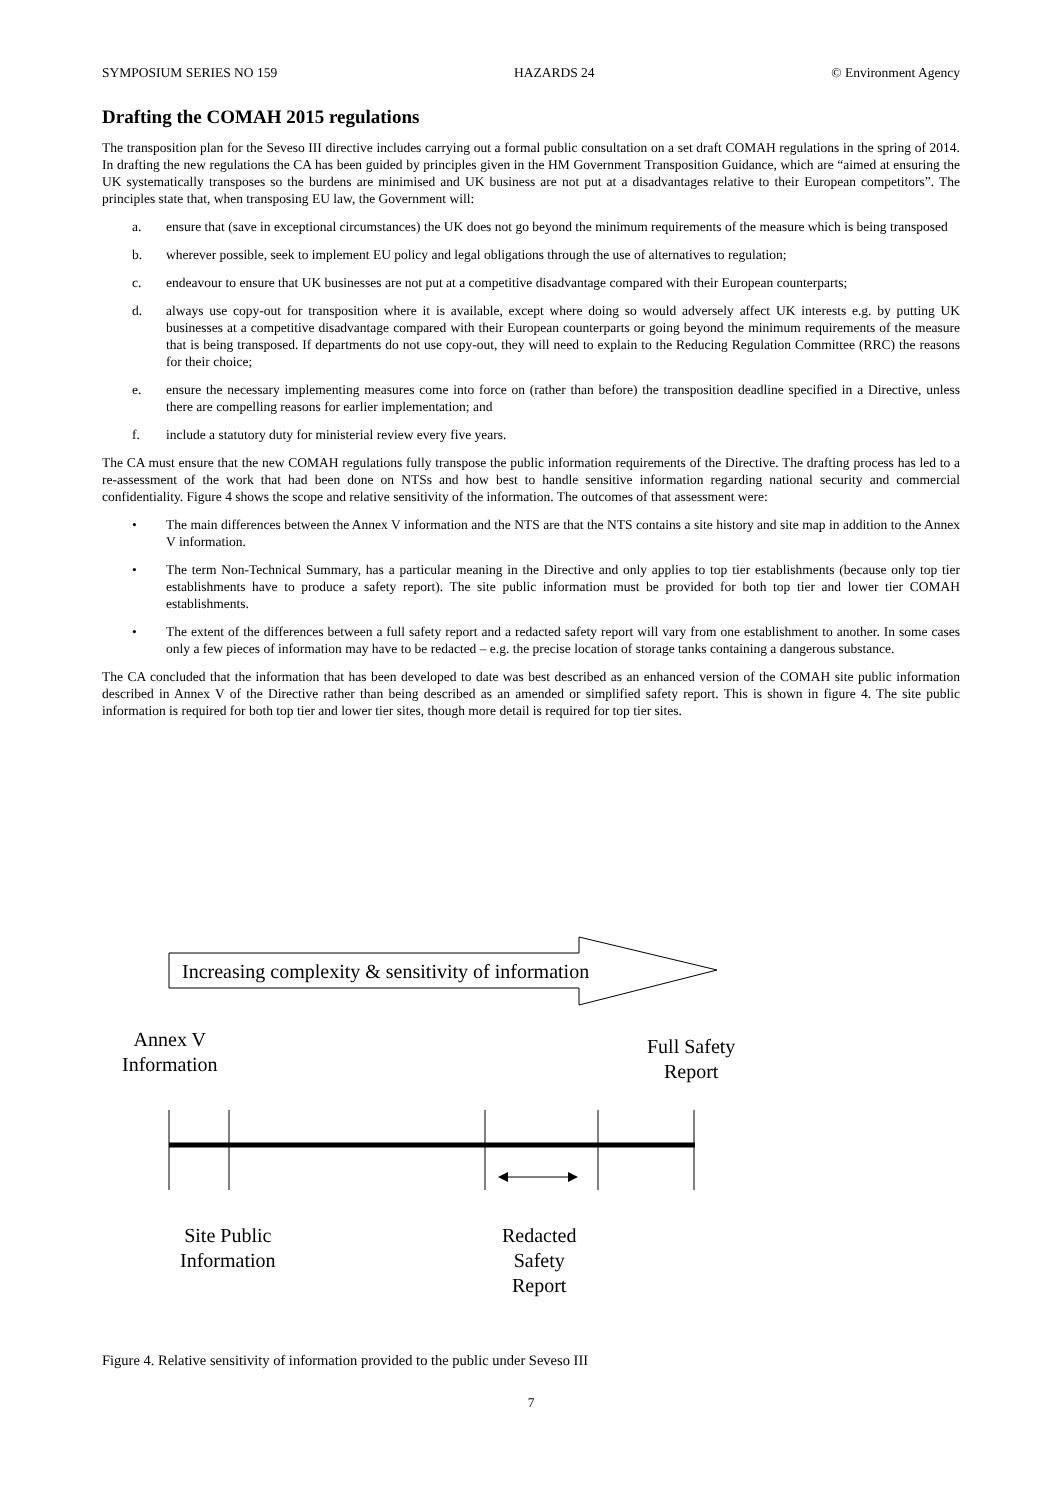SYMPOSIUM SERIES NO 159 HAZARDS 24 © Environment Agency
Drafting the COMAH 2015 regulations
The transposition plan for the Seveso III directive includes carrying out a formal public consultation on a set draft COMAH regulations in the spring of 2014. In drafting the new regulations the CA has been guided by principles given in the HM Government Transposition Guidance, which are “aimed at ensuring the UK systematically transposes so the burdens are minimised and UK business are not put at a disadvantages relative to their European competitors”. The principles state that, when transposing EU law, the Government will:
a. ensure that (save in exceptional circumstances) the UK does not go beyond the minimum requirements of the measure which is being transposed
b. wherever possible, seek to implement EU policy and legal obligations through the use of alternatives to regulation;
c. endeavour to ensure that UK businesses are not put at a competitive disadvantage compared with their European counterparts;
d. always use copy-out for transposition where it is available, except where doing so would adversely affect UK interests e.g. by putting UK businesses at a competitive disadvantage compared with their European counterparts or going beyond the minimum requirements of the measure that is being transposed. If departments do not use copy-out, they will need to explain to the Reducing Regulation Committee (RRC) the reasons for their choice;
e. ensure the necessary implementing measures come into force on (rather than before) the transposition deadline specified in a Directive, unless there are compelling reasons for earlier implementation; and
f. include a statutory duty for ministerial review every five years.
The CA must ensure that the new COMAH regulations fully transpose the public information requirements of the Directive. The drafting process has led to a re-assessment of the work that had been done on NTSs and how best to handle sensitive information regarding national security and commercial confidentiality. Figure 4 shows the scope and relative sensitivity of the information. The outcomes of that assessment were:
• The main differences between the Annex V information and the NTS are that the NTS contains a site history and site map in addition to the Annex V information.
• The term Non-Technical Summary, has a particular meaning in the Directive and only applies to top tier establishments (because only top tier establishments have to produce a safety report). The site public information must be provided for both top tier and lower tier COMAH establishments.
• The extent of the differences between a full safety report and a redacted safety report will vary from one establishment to another. In some cases only a few pieces of information may have to be redacted – e.g. the precise location of storage tanks containing a dangerous substance.
The CA concluded that the information that has been developed to date was best described as an enhanced version of the COMAH site public information described in Annex V of the Directive rather than being described as an amended or simplified safety report. This is shown in figure 4. The site public information is required for both top tier and lower tier sites, though more detail is required for top tier sites.
Increasing complexity & sensitivity of information
Annex V
Information
Full Safety
Report
Site Public
Information
Redacted
Safety
Report
Figure 4. Relative sensitivity of information provided to the public under Seveso III
7